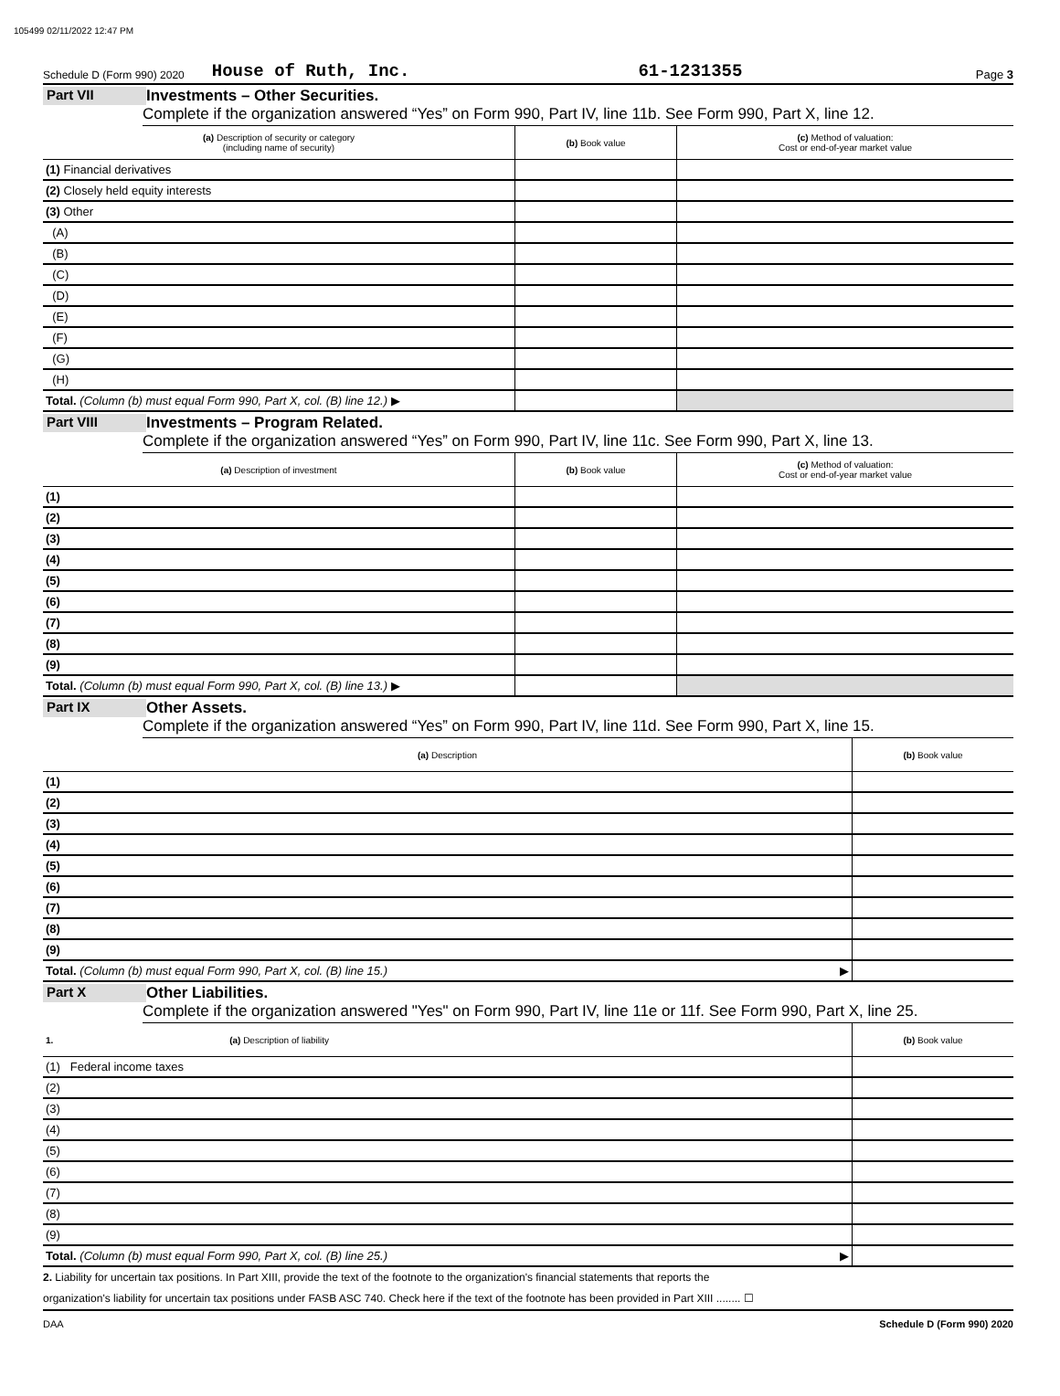105499 02/11/2022 12:47 PM
Schedule D (Form 990) 2020 House of Ruth, Inc. 61-1231355 Page 3
Part VII Investments – Other Securities.
Complete if the organization answered “Yes” on Form 990, Part IV, line 11b. See Form 990, Part X, line 12.
| (a) Description of security or category (including name of security) | (b) Book value | (c) Method of valuation: Cost or end-of-year market value |
| --- | --- | --- |
| (1) Financial derivatives | | |
| (2) Closely held equity interests | | |
| (3) Other | | |
| (A) | | |
| (B) | | |
| (C) | | |
| (D) | | |
| (E) | | |
| (F) | | |
| (G) | | |
| (H) | | |
| Total. (Column (b) must equal Form 990, Part X, col. (B) line 12.) ▶ | | |
Part VIII Investments – Program Related.
Complete if the organization answered “Yes” on Form 990, Part IV, line 11c. See Form 990, Part X, line 13.
| (a) Description of investment | (b) Book value | (c) Method of valuation: Cost or end-of-year market value |
| --- | --- | --- |
| (1) | | |
| (2) | | |
| (3) | | |
| (4) | | |
| (5) | | |
| (6) | | |
| (7) | | |
| (8) | | |
| (9) | | |
| Total. (Column (b) must equal Form 990, Part X, col. (B) line 13.) ▶ | | |
Part IX Other Assets.
Complete if the organization answered “Yes” on Form 990, Part IV, line 11d. See Form 990, Part X, line 15.
| (a) Description | (b) Book value |
| --- | --- |
| (1) | |
| (2) | |
| (3) | |
| (4) | |
| (5) | |
| (6) | |
| (7) | |
| (8) | |
| (9) | |
| Total. (Column (b) must equal Form 990, Part X, col. (B) line 15.) ▶ | |
Part X Other Liabilities.
Complete if the organization answered "Yes" on Form 990, Part IV, line 11e or 11f. See Form 990, Part X, line 25.
| 1. (a) Description of liability | (b) Book value |
| --- | --- |
| (1) Federal income taxes | |
| (2) | |
| (3) | |
| (4) | |
| (5) | |
| (6) | |
| (7) | |
| (8) | |
| (9) | |
| Total. (Column (b) must equal Form 990, Part X, col. (B) line 25.) ▶ | |
2. Liability for uncertain tax positions. In Part XIII, provide the text of the footnote to the organization's financial statements that reports the
organization's liability for uncertain tax positions under FASB ASC 740. Check here if the text of the footnote has been provided in Part XIII ........ ☐
DAA Schedule D (Form 990) 2020